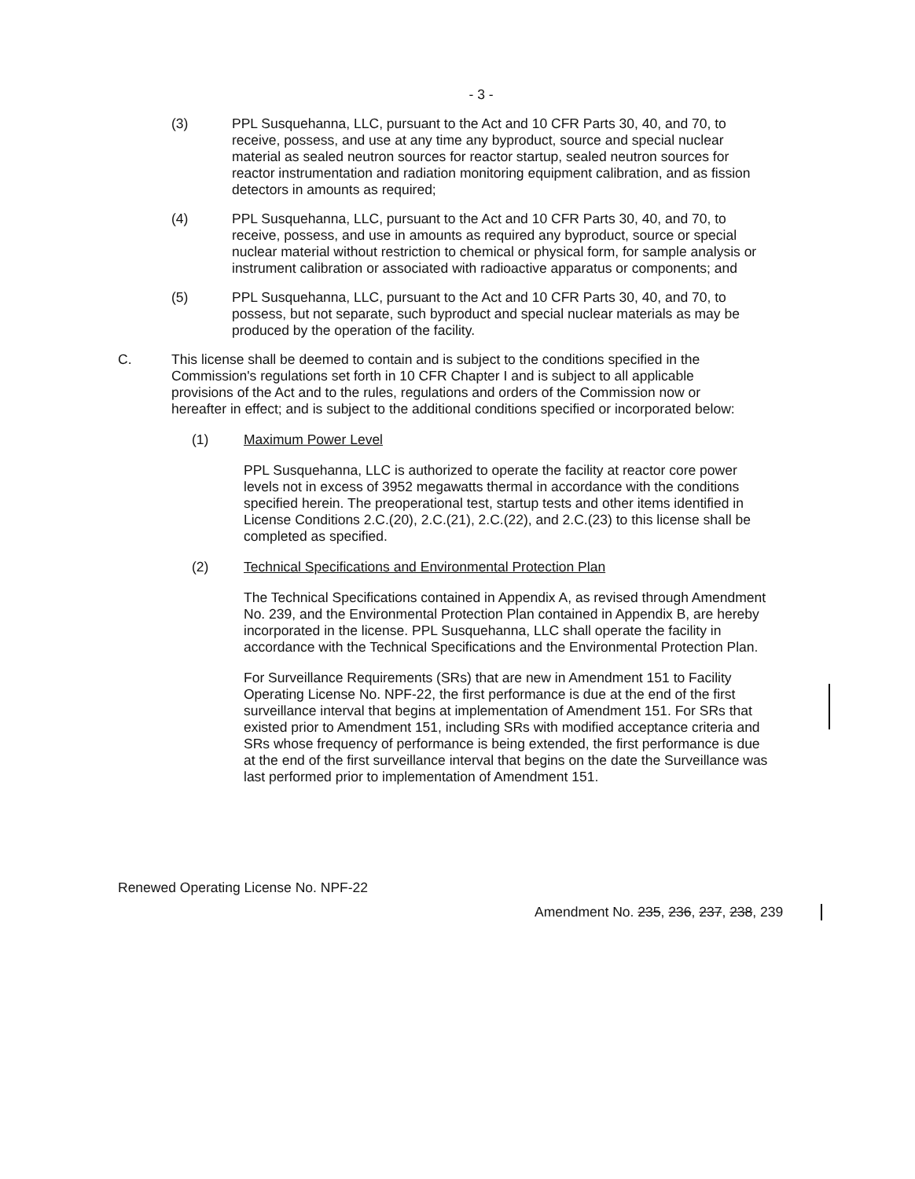- 3 -
(3) PPL Susquehanna, LLC, pursuant to the Act and 10 CFR Parts 30, 40, and 70, to receive, possess, and use at any time any byproduct, source and special nuclear material as sealed neutron sources for reactor startup, sealed neutron sources for reactor instrumentation and radiation monitoring equipment calibration, and as fission detectors in amounts as required;
(4) PPL Susquehanna, LLC, pursuant to the Act and 10 CFR Parts 30, 40, and 70, to receive, possess, and use in amounts as required any byproduct, source or special nuclear material without restriction to chemical or physical form, for sample analysis or instrument calibration or associated with radioactive apparatus or components; and
(5) PPL Susquehanna, LLC, pursuant to the Act and 10 CFR Parts 30, 40, and 70, to possess, but not separate, such byproduct and special nuclear materials as may be produced by the operation of the facility.
C. This license shall be deemed to contain and is subject to the conditions specified in the Commission's regulations set forth in 10 CFR Chapter I and is subject to all applicable provisions of the Act and to the rules, regulations and orders of the Commission now or hereafter in effect; and is subject to the additional conditions specified or incorporated below:
(1) Maximum Power Level
PPL Susquehanna, LLC is authorized to operate the facility at reactor core power levels not in excess of 3952 megawatts thermal in accordance with the conditions specified herein. The preoperational test, startup tests and other items identified in License Conditions 2.C.(20), 2.C.(21), 2.C.(22), and 2.C.(23) to this license shall be completed as specified.
(2) Technical Specifications and Environmental Protection Plan
The Technical Specifications contained in Appendix A, as revised through Amendment No. 239, and the Environmental Protection Plan contained in Appendix B, are hereby incorporated in the license. PPL Susquehanna, LLC shall operate the facility in accordance with the Technical Specifications and the Environmental Protection Plan.
For Surveillance Requirements (SRs) that are new in Amendment 151 to Facility Operating License No. NPF-22, the first performance is due at the end of the first surveillance interval that begins at implementation of Amendment 151. For SRs that existed prior to Amendment 151, including SRs with modified acceptance criteria and SRs whose frequency of performance is being extended, the first performance is due at the end of the first surveillance interval that begins on the date the Surveillance was last performed prior to implementation of Amendment 151.
Renewed Operating License No. NPF-22
Amendment No. 235, 236, 237, 238, 239